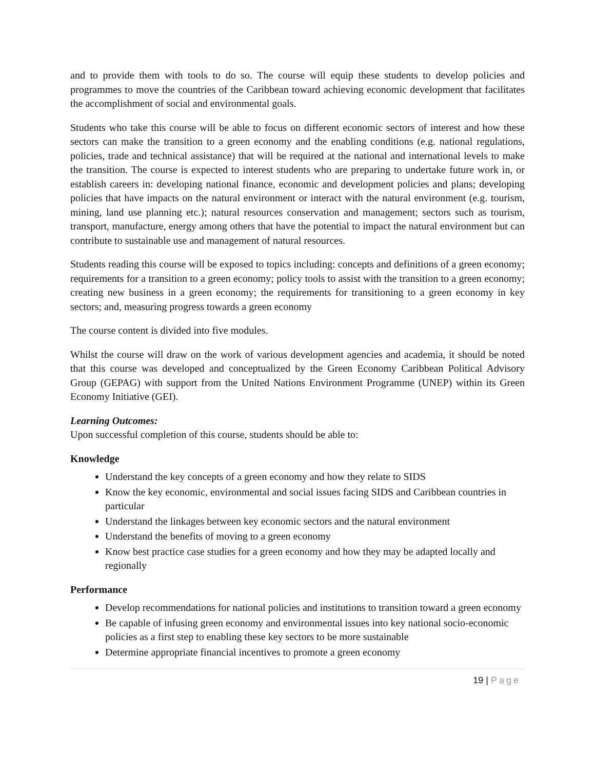and to provide them with tools to do so. The course will equip these students to develop policies and programmes to move the countries of the Caribbean toward achieving economic development that facilitates the accomplishment of social and environmental goals.
Students who take this course will be able to focus on different economic sectors of interest and how these sectors can make the transition to a green economy and the enabling conditions (e.g. national regulations, policies, trade and technical assistance) that will be required at the national and international levels to make the transition. The course is expected to interest students who are preparing to undertake future work in, or establish careers in: developing national finance, economic and development policies and plans; developing policies that have impacts on the natural environment or interact with the natural environment (e.g. tourism, mining, land use planning etc.); natural resources conservation and management; sectors such as tourism, transport, manufacture, energy among others that have the potential to impact the natural environment but can contribute to sustainable use and management of natural resources.
Students reading this course will be exposed to topics including: concepts and definitions of a green economy; requirements for a transition to a green economy; policy tools to assist with the transition to a green economy; creating new business in a green economy; the requirements for transitioning to a green economy in key sectors; and, measuring progress towards a green economy
The course content is divided into five modules.
Whilst the course will draw on the work of various development agencies and academia, it should be noted that this course was developed and conceptualized by the Green Economy Caribbean Political Advisory Group (GEPAG) with support from the United Nations Environment Programme (UNEP) within its Green Economy Initiative (GEI).
Learning Outcomes:
Upon successful completion of this course, students should be able to:
Knowledge
Understand the key concepts of a green economy and how they relate to SIDS
Know the key economic, environmental and social issues facing SIDS and Caribbean countries in particular
Understand the linkages between key economic sectors and the natural environment
Understand the benefits of moving to a green economy
Know best practice case studies for a green economy and how they may be adapted locally and regionally
Performance
Develop recommendations for national policies and institutions to transition toward a green economy
Be capable of infusing green economy and environmental issues into key national socio-economic policies as a first step to enabling these key sectors to be more sustainable
Determine appropriate financial incentives to promote a green economy
19 | Page